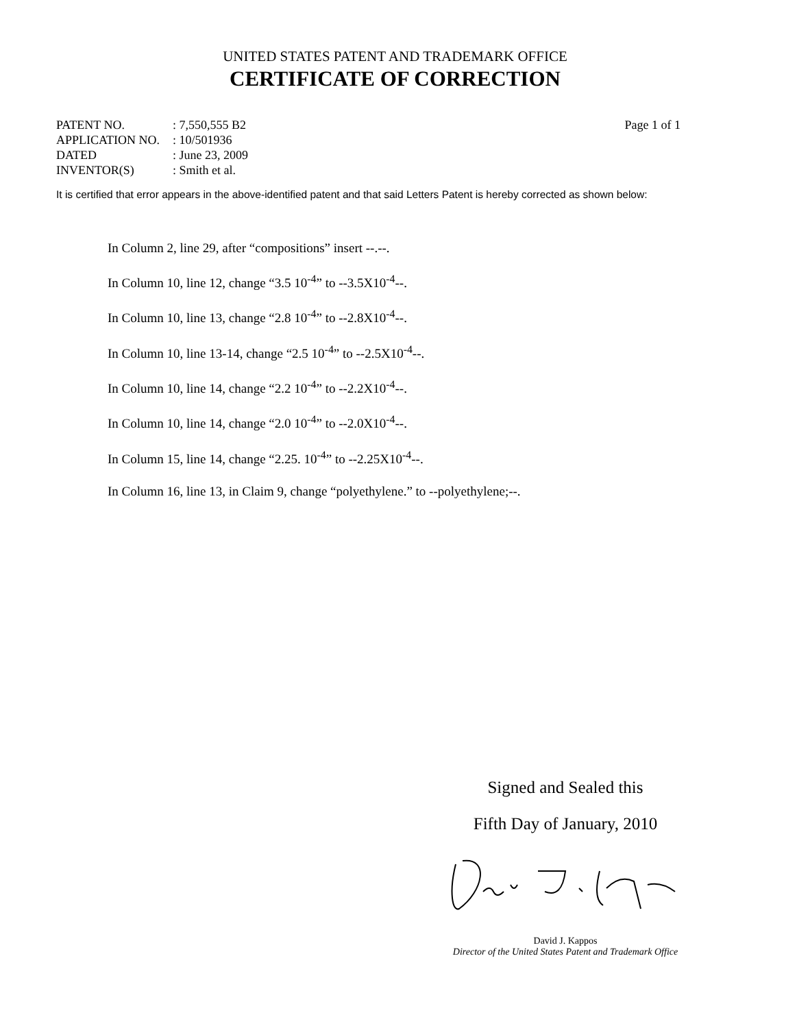UNITED STATES PATENT AND TRADEMARK OFFICE
CERTIFICATE OF CORRECTION
| PATENT NO. | : 7,550,555 B2 |
| APPLICATION NO. | : 10/501936 |
| DATED | : June 23, 2009 |
| INVENTOR(S) | : Smith et al. |
Page 1 of 1
It is certified that error appears in the above-identified patent and that said Letters Patent is hereby corrected as shown below:
In Column 2, line 29, after “compositions” insert --.--.
In Column 10, line 12, change “3.5 10<sup>-4</sup>” to --3.5X10<sup>-4</sup>--.
In Column 10, line 13, change “2.8 10<sup>-4</sup>” to --2.8X10<sup>-4</sup>--.
In Column 10, line 13-14, change “2.5 10<sup>-4</sup>” to --2.5X10<sup>-4</sup>--.
In Column 10, line 14, change “2.2 10<sup>-4</sup>” to --2.2X10<sup>-4</sup>--.
In Column 10, line 14, change “2.0 10<sup>-4</sup>” to --2.0X10<sup>-4</sup>--.
In Column 15, line 14, change “2.25. 10<sup>-4</sup>” to --2.25X10<sup>-4</sup>--.
In Column 16, line 13, in Claim 9, change “polyethylene.” to --polyethylene;--.
Signed and Sealed this
Fifth Day of January, 2010
David J. Kappos
Director of the United States Patent and Trademark Office